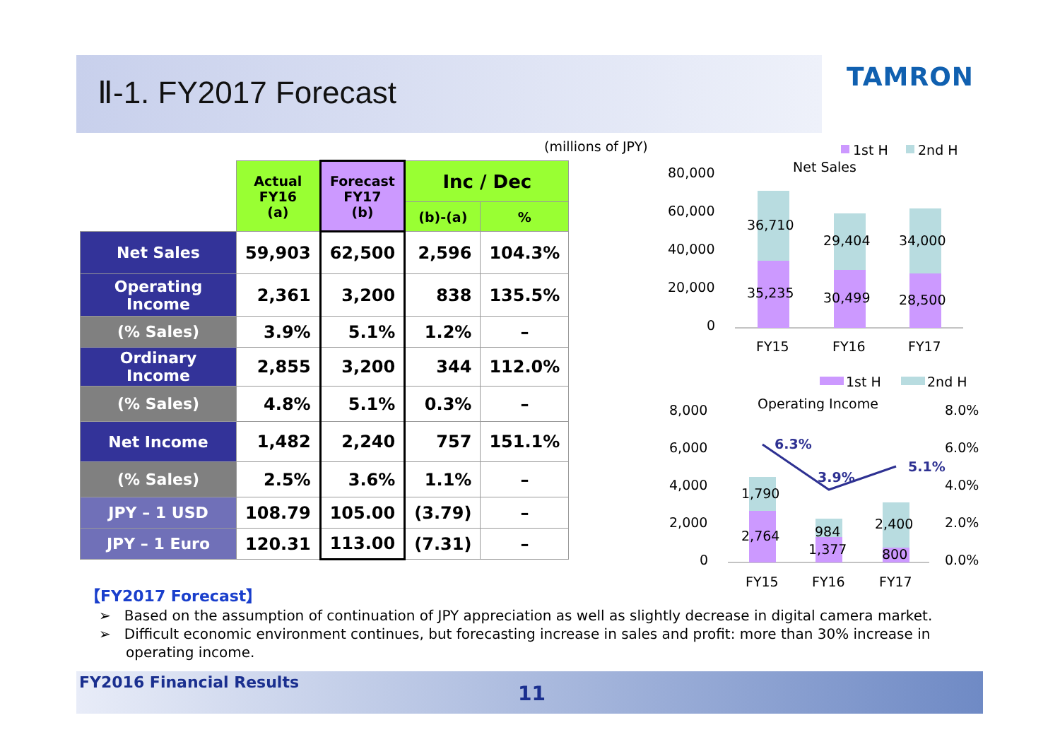Ⅱ-1. FY2017 Forecast TAMRON
(millions of JPY)
| | Actual FY16 (a) | Forecast FY17 (b) | Inc / Dec | |
| --- | --- | --- | --- | --- |
| | | | (b)-(a) | % |
| Net Sales | 59,903 | 62,500 | 2,596 | 104.3% |
| Operating Income | 2,361 | 3,200 | 838 | 135.5% |
| (% Sales) | 3.9% | 5.1% | 1.2% | – |
| Ordinary Income | 2,855 | 3,200 | 344 | 112.0% |
| (% Sales) | 4.8% | 5.1% | 0.3% | – |
| Net Income | 1,482 | 2,240 | 757 | 151.1% |
| (% Sales) | 2.5% | 3.6% | 1.1% | – |
| JPY – 1 USD | 108.79 | 105.00 | (3.79) | – |
| JPY – 1 Euro | 120.31 | 113.00 | (7.31) | – |
1st H
2nd H
Net Sales
80,000
60,000
40,000
20,000
0
36,710
29,404
34,000
35,235
30,499
28,500
FY15
FY16
FY17
1st H
2nd H
Operating Income
8,000
6,000
4,000
2,000
0
8.0%
6.0%
4.0%
2.0%
0.0%
6.3%
3.9%
5.1%
1,790
2,764
984
1,377
2,400
800
FY15
FY16
FY17
【FY2017 Forecast】
➢ Based on the assumption of continuation of JPY appreciation as well as slightly decrease in digital camera market.
➢ Difficult economic environment continues, but forecasting increase in sales and profit: more than 30% increase in operating income.
FY2016 Financial Results 11